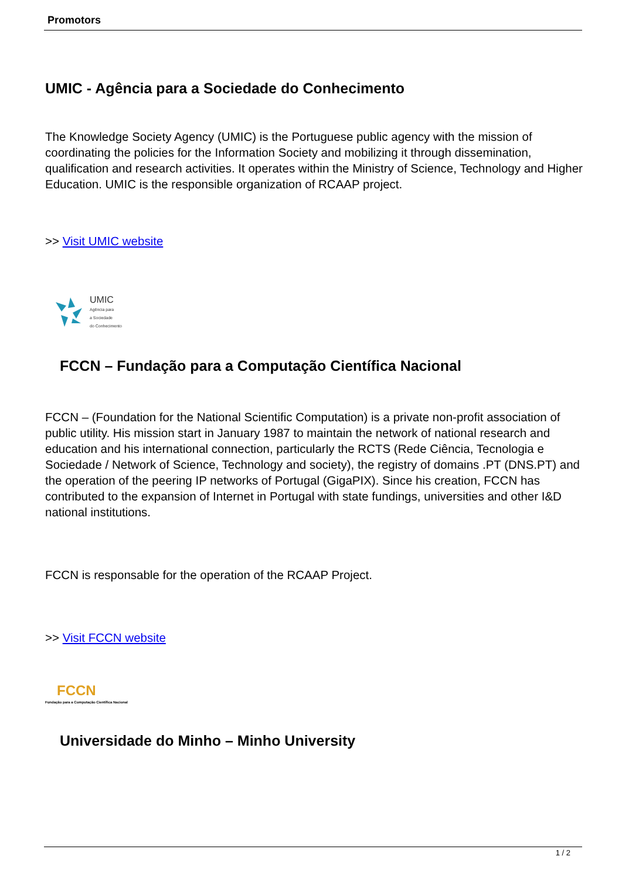Promotors
UMIC - Agência para a Sociedade do Conhecimento
The Knowledge Society Agency (UMIC) is the Portuguese public agency with the mission of coordinating the policies for the Information Society and mobilizing it through dissemination, qualification and research activities. It operates within the Ministry of Science, Technology and Higher Education. UMIC is the responsible organization of RCAAP project.
>> Visit UMIC website
UMIC
Agência para
a Sociedade
do Conhecimento
FCCN – Fundação para a Computação Científica Nacional
FCCN – (Foundation for the National Scientific Computation) is a private non-profit association of public utility. His mission start in January 1987 to maintain the network of national research and education and his international connection, particularly the RCTS (Rede Ciência, Tecnologia e Sociedade / Network of Science, Technology and society), the registry of domains .PT (DNS.PT) and the operation of the peering IP networks of Portugal (GigaPIX). Since his creation, FCCN has contributed to the expansion of Internet in Portugal with state fundings, universities and other I&D national institutions.
FCCN is responsable for the operation of the RCAAP Project.
>> Visit FCCN website
FCCN
Fundação para a Computação Científica Nacional
Universidade do Minho – Minho University
1 / 2